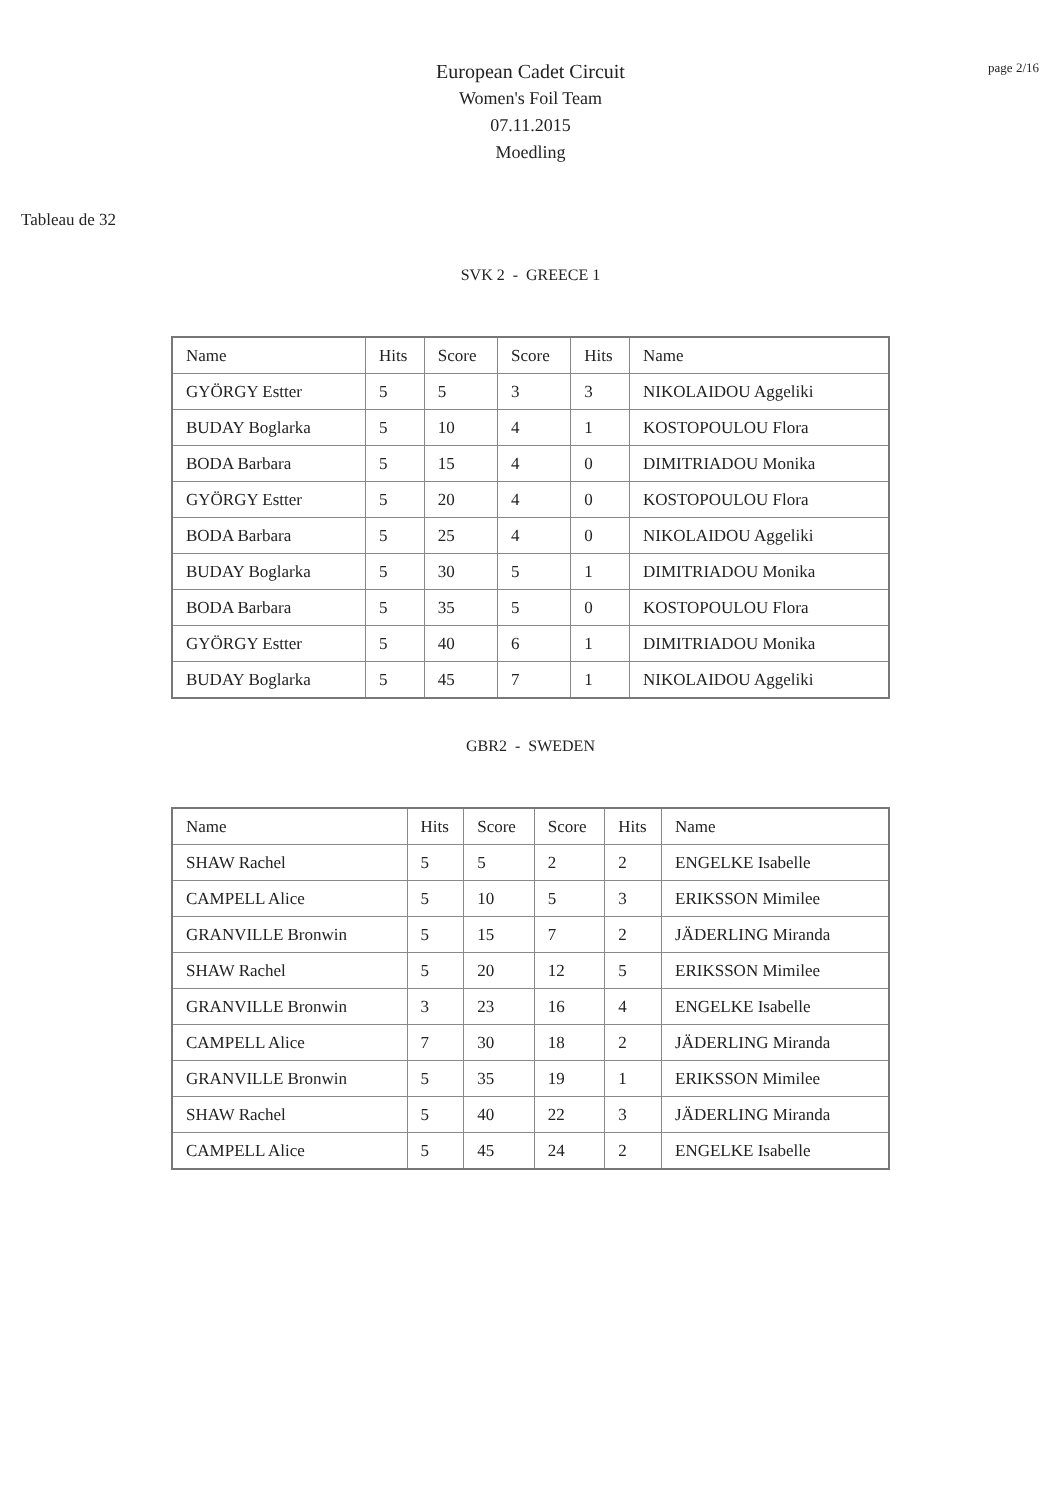page 2/16
European Cadet Circuit
Women's Foil Team
07.11.2015
Moedling
Tableau de 32
SVK 2 - GREECE 1
| Name | Hits | Score | Score | Hits | Name |
| GYÖRGY Estter | 5 | 5 | 3 | 3 | NIKOLAIDOU Aggeliki |
| BUDAY Boglarka | 5 | 10 | 4 | 1 | KOSTOPOULOU Flora |
| BODA Barbara | 5 | 15 | 4 | 0 | DIMITRIADOU Monika |
| GYÖRGY Estter | 5 | 20 | 4 | 0 | KOSTOPOULOU Flora |
| BODA Barbara | 5 | 25 | 4 | 0 | NIKOLAIDOU Aggeliki |
| BUDAY Boglarka | 5 | 30 | 5 | 1 | DIMITRIADOU Monika |
| BODA Barbara | 5 | 35 | 5 | 0 | KOSTOPOULOU Flora |
| GYÖRGY Estter | 5 | 40 | 6 | 1 | DIMITRIADOU Monika |
| BUDAY Boglarka | 5 | 45 | 7 | 1 | NIKOLAIDOU Aggeliki |
GBR2 - SWEDEN
| Name | Hits | Score | Score | Hits | Name |
| SHAW Rachel | 5 | 5 | 2 | 2 | ENGELKE Isabelle |
| CAMPELL Alice | 5 | 10 | 5 | 3 | ERIKSSON Mimilee |
| GRANVILLE Bronwin | 5 | 15 | 7 | 2 | JÄDERLING Miranda |
| SHAW Rachel | 5 | 20 | 12 | 5 | ERIKSSON Mimilee |
| GRANVILLE Bronwin | 3 | 23 | 16 | 4 | ENGELKE Isabelle |
| CAMPELL Alice | 7 | 30 | 18 | 2 | JÄDERLING Miranda |
| GRANVILLE Bronwin | 5 | 35 | 19 | 1 | ERIKSSON Mimilee |
| SHAW Rachel | 5 | 40 | 22 | 3 | JÄDERLING Miranda |
| CAMPELL Alice | 5 | 45 | 24 | 2 | ENGELKE Isabelle |